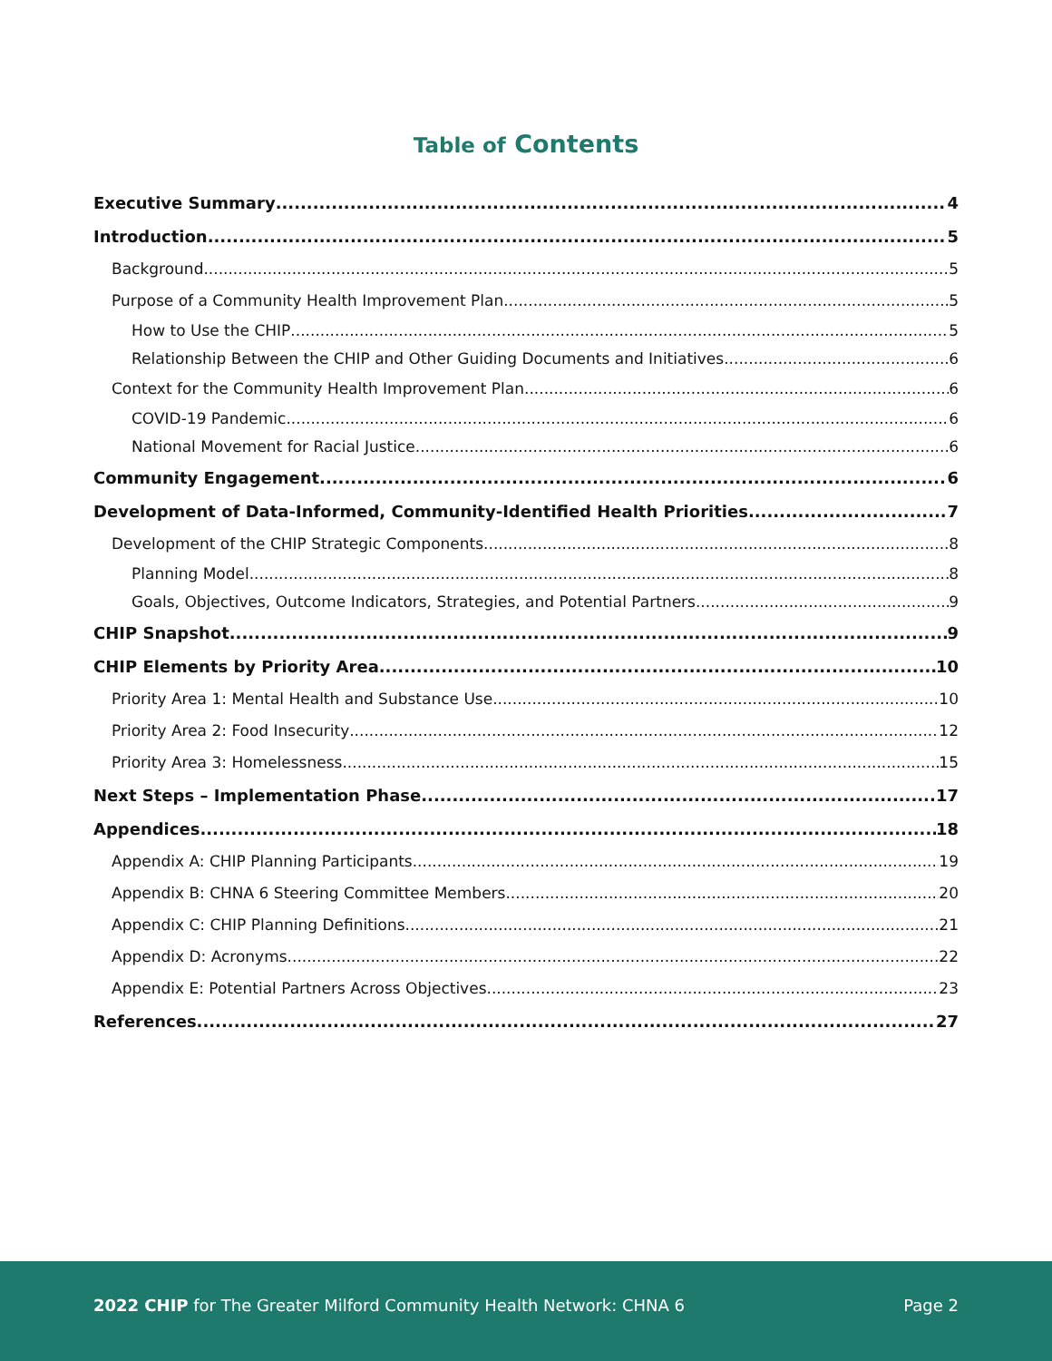Table of Contents
Executive Summary 4
Introduction 5
Background 5
Purpose of a Community Health Improvement Plan 5
How to Use the CHIP 5
Relationship Between the CHIP and Other Guiding Documents and Initiatives 6
Context for the Community Health Improvement Plan 6
COVID-19 Pandemic 6
National Movement for Racial Justice 6
Community Engagement 6
Development of Data-Informed, Community-Identified Health Priorities 7
Development of the CHIP Strategic Components 8
Planning Model 8
Goals, Objectives, Outcome Indicators, Strategies, and Potential Partners 9
CHIP Snapshot 9
CHIP Elements by Priority Area 10
Priority Area 1: Mental Health and Substance Use 10
Priority Area 2: Food Insecurity 12
Priority Area 3: Homelessness 15
Next Steps – Implementation Phase 17
Appendices 18
Appendix A: CHIP Planning Participants 19
Appendix B: CHNA 6 Steering Committee Members 20
Appendix C: CHIP Planning Definitions 21
Appendix D: Acronyms 22
Appendix E: Potential Partners Across Objectives 23
References 27
2022 CHIP for The Greater Milford Community Health Network: CHNA 6 Page 2